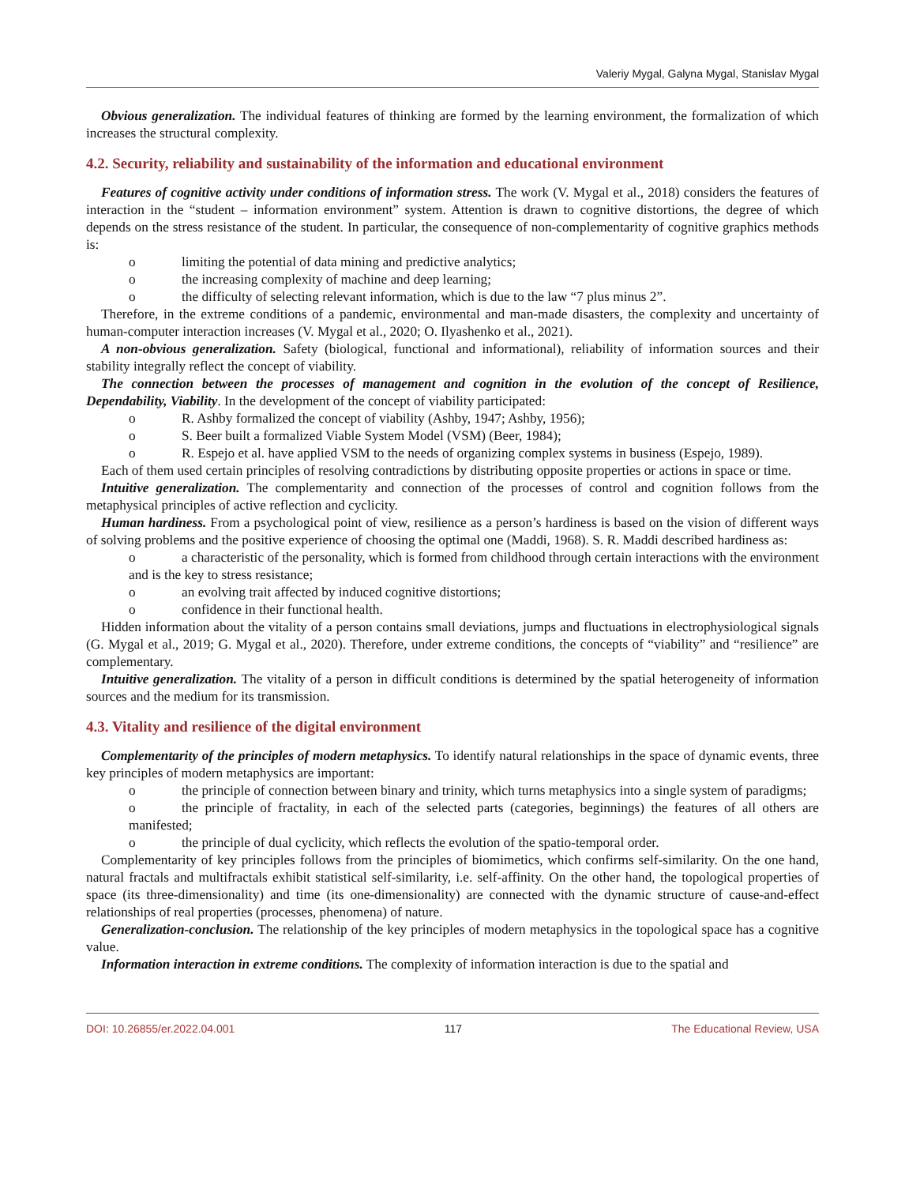Valeriy Mygal, Galyna Mygal, Stanislav Mygal
Obvious generalization. The individual features of thinking are formed by the learning environment, the formalization of which increases the structural complexity.
4.2. Security, reliability and sustainability of the information and educational environment
Features of cognitive activity under conditions of information stress. The work (V. Mygal et al., 2018) considers the features of interaction in the “student – information environment” system. Attention is drawn to cognitive distortions, the degree of which depends on the stress resistance of the student. In particular, the consequence of non-complementarity of cognitive graphics methods is:
o limiting the potential of data mining and predictive analytics;
o the increasing complexity of machine and deep learning;
o the difficulty of selecting relevant information, which is due to the law “7 plus minus 2”.
Therefore, in the extreme conditions of a pandemic, environmental and man-made disasters, the complexity and uncertainty of human-computer interaction increases (V. Mygal et al., 2020; O. Ilyashenko et al., 2021).
A non-obvious generalization. Safety (biological, functional and informational), reliability of information sources and their stability integrally reflect the concept of viability.
The connection between the processes of management and cognition in the evolution of the concept of Resilience, Dependability, Viability. In the development of the concept of viability participated:
o R. Ashby formalized the concept of viability (Ashby, 1947; Ashby, 1956);
o S. Beer built a formalized Viable System Model (VSM) (Beer, 1984);
o R. Espejo et al. have applied VSM to the needs of organizing complex systems in business (Espejo, 1989).
Each of them used certain principles of resolving contradictions by distributing opposite properties or actions in space or time.
Intuitive generalization. The complementarity and connection of the processes of control and cognition follows from the metaphysical principles of active reflection and cyclicity.
Human hardiness. From a psychological point of view, resilience as a person’s hardiness is based on the vision of different ways of solving problems and the positive experience of choosing the optimal one (Maddi, 1968). S. R. Maddi described hardiness as:
o a characteristic of the personality, which is formed from childhood through certain interactions with the environment and is the key to stress resistance;
o an evolving trait affected by induced cognitive distortions;
o confidence in their functional health.
Hidden information about the vitality of a person contains small deviations, jumps and fluctuations in electrophysiological signals (G. Mygal et al., 2019; G. Mygal et al., 2020). Therefore, under extreme conditions, the concepts of “viability” and “resilience” are complementary.
Intuitive generalization. The vitality of a person in difficult conditions is determined by the spatial heterogeneity of information sources and the medium for its transmission.
4.3. Vitality and resilience of the digital environment
Complementarity of the principles of modern metaphysics. To identify natural relationships in the space of dynamic events, three key principles of modern metaphysics are important:
o the principle of connection between binary and trinity, which turns metaphysics into a single system of paradigms;
o the principle of fractality, in each of the selected parts (categories, beginnings) the features of all others are manifested;
o the principle of dual cyclicity, which reflects the evolution of the spatio-temporal order.
Complementarity of key principles follows from the principles of biomimetics, which confirms self-similarity. On the one hand, natural fractals and multifractals exhibit statistical self-similarity, i.e. self-affinity. On the other hand, the topological properties of space (its three-dimensionality) and time (its one-dimensionality) are connected with the dynamic structure of cause-and-effect relationships of real properties (processes, phenomena) of nature.
Generalization-conclusion. The relationship of the key principles of modern metaphysics in the topological space has a cognitive value.
Information interaction in extreme conditions. The complexity of information interaction is due to the spatial and
DOI: 10.26855/er.2022.04.001 117 The Educational Review, USA